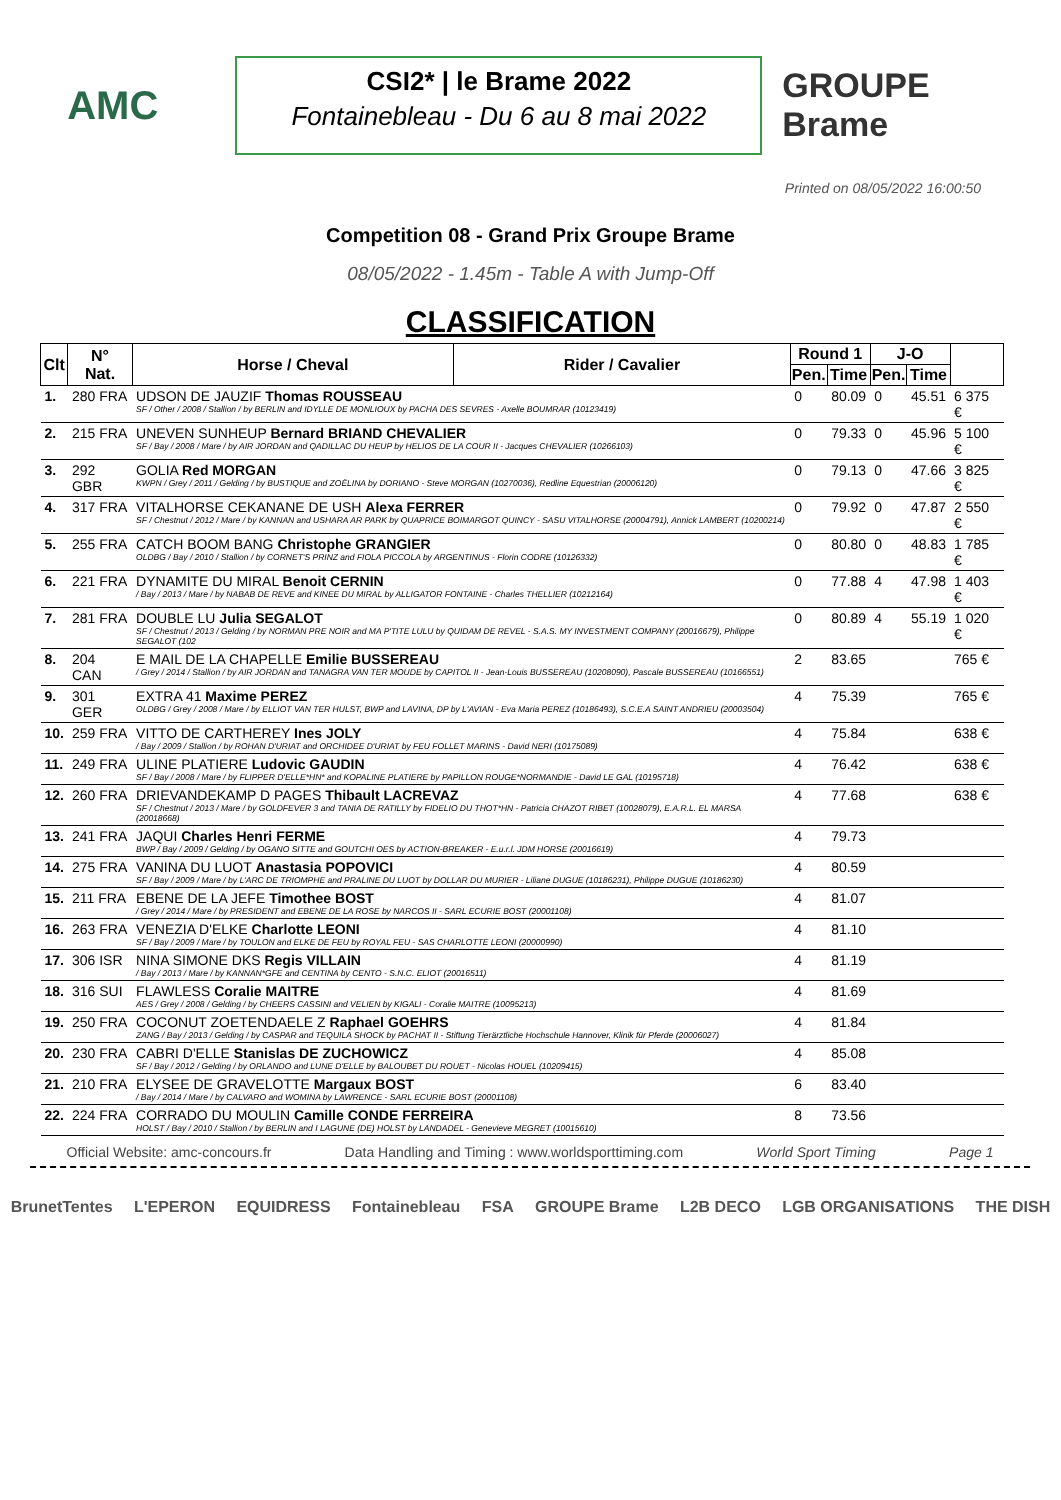AMC
CSI2* | le Brame 2022
Fontainebleau - Du 6 au 8 mai 2022
GROUPE Brame
Printed on 08/05/2022 16:00:50
Competition 08 - Grand Prix Groupe Brame
08/05/2022 - 1.45m - Table A with Jump-Off
CLASSIFICATION
| Clt | N° Nat. | Horse / Cheval | Rider / Cavalier | Round 1 | | J-O | | |
| --- | --- | --- | --- | --- | --- | --- | --- | --- |
| | | | | Pen. | Time | Pen. | Time | |
| 1. | 280 FRA | UDSON DE JAUZIF Thomas ROUSSEAU SF / Other / 2008 / Stallion / by BERLIN and IDYLLE DE MONLIOUX by PACHA DES SEVRES - Axelle BOUMRAR (10123419) | | 0 | 80.09 | 0 | 45.51 | 6 375 € |
| 2. | 215 FRA | UNEVEN SUNHEUP Bernard BRIAND CHEVALIER SF / Bay / 2008 / Mare / by AIR JORDAN and QADILLAC DU HEUP by HELIOS DE LA COUR II - Jacques CHEVALIER (10266103) | | 0 | 79.33 | 0 | 45.96 | 5 100 € |
| 3. | 292 GBR | GOLIA Red MORGAN KWPN / Grey / 2011 / Gelding / by BUSTIQUE and ZOËLINA by DORIANO - Steve MORGAN (10270036), Redline Equestrian (20006120) | | 0 | 79.13 | 0 | 47.66 | 3 825 € |
| 4. | 317 FRA | VITALHORSE CEKANANE DE USH Alexa FERRER SF / Chestnut / 2012 / Mare / by KANNAN and USHARA AR PARK by QUAPRICE BOIMARGOT QUINCY - SASU VITALHORSE (20004791), Annick LAMBERT (10200214) | | 0 | 79.92 | 0 | 47.87 | 2 550 € |
| 5. | 255 FRA | CATCH BOOM BANG Christophe GRANGIER OLDBG / Bay / 2010 / Stallion / by CORNET'S PRINZ and FIOLA PICCOLA by ARGENTINUS - Florin CODRE (10126332) | | 0 | 80.80 | 0 | 48.83 | 1 785 € |
| 6. | 221 FRA | DYNAMITE DU MIRAL Benoit CERNIN / Bay / 2013 / Mare / by NABAB DE REVE and KINEE DU MIRAL by ALLIGATOR FONTAINE - Charles THELLIER (10212164) | | 0 | 77.88 | 4 | 47.98 | 1 403 € |
| 7. | 281 FRA | DOUBLE LU Julia SEGALOT SF / Chestnut / 2013 / Gelding / by NORMAN PRE NOIR and MA P'TITE LULU by QUIDAM DE REVEL - S.A.S. MY INVESTMENT COMPANY (20016679), Philippe SEGALOT (102 | | 0 | 80.89 | 4 | 55.19 | 1 020 € |
| 8. | 204 CAN | E MAIL DE LA CHAPELLE Emilie BUSSEREAU / Grey / 2014 / Stallion / by AIR JORDAN and TANAGRA VAN TER MOUDE by CAPITOL II - Jean-Louis BUSSEREAU (10208090), Pascale BUSSEREAU (10166551) | | 2 | 83.65 | | | 765 € |
| 9. | 301 GER | EXTRA 41 Maxime PEREZ OLDBG / Grey / 2008 / Mare / by ELLIOT VAN TER HULST, BWP and LAVINA, DP by L'AVIAN - Eva Maria PEREZ (10186493), S.C.E.A SAINT ANDRIEU (20003504) | | 4 | 75.39 | | | 765 € |
| 10. | 259 FRA | VITTO DE CARTHEREY Ines JOLY / Bay / 2009 / Stallion / by ROHAN D'URIAT and ORCHIDEE D'URIAT by FEU FOLLET MARINS - David NERI (10175089) | | 4 | 75.84 | | | 638 € |
| 11. | 249 FRA | ULINE PLATIERE Ludovic GAUDIN SF / Bay / 2008 / Mare / by FLIPPER D'ELLE*HN* and KOPALINE PLATIERE by PAPILLON ROUGE*NORMANDIE - David LE GAL (10195718) | | 4 | 76.42 | | | 638 € |
| 12. | 260 FRA | DRIEVANDEKAMP D PAGES Thibault LACREVAZ SF / Chestnut / 2013 / Mare / by GOLDFEVER 3 and TANIA DE RATILLY by FIDELIO DU THOT*HN - Patricia CHAZOT RIBET (10028079), E.A.R.L. EL MARSA (20018668) | | 4 | 77.68 | | | 638 € |
| 13. | 241 FRA | JAQUI Charles Henri FERME BWP / Bay / 2009 / Gelding / by OGANO SITTE and GOUTCHI OES by ACTION-BREAKER - E.u.r.l. JDM HORSE (20016619) | | 4 | 79.73 | | | |
| 14. | 275 FRA | VANINA DU LUOT Anastasia POPOVICI SF / Bay / 2009 / Mare / by L'ARC DE TRIOMPHE and PRALINE DU LUOT by DOLLAR DU MURIER - Liliane DUGUE (10186231), Philippe DUGUE (10186230) | | 4 | 80.59 | | | |
| 15. | 211 FRA | EBENE DE LA JEFE Timothee BOST / Grey / 2014 / Mare / by PRESIDENT and EBENE DE LA ROSE by NARCOS II - SARL ECURIE BOST (20001108) | | 4 | 81.07 | | | |
| 16. | 263 FRA | VENEZIA D'ELKE Charlotte LEONI SF / Bay / 2009 / Mare / by TOULON and ELKE DE FEU by ROYAL FEU - SAS CHARLOTTE LEONI (20000990) | | 4 | 81.10 | | | |
| 17. | 306 ISR | NINA SIMONE DKS Regis VILLAIN / Bay / 2013 / Mare / by KANNAN*GFE and CENTINA by CENTO - S.N.C. ELIOT (20016511) | | 4 | 81.19 | | | |
| 18. | 316 SUI | FLAWLESS Coralie MAITRE AES / Grey / 2008 / Gelding / by CHEERS CASSINI and VELIEN by KIGALI - Coralie MAITRE (10095213) | | 4 | 81.69 | | | |
| 19. | 250 FRA | COCONUT ZOETENDAELE Z Raphael GOEHRS ZANG / Bay / 2013 / Gelding / by CASPAR and TEQUILA SHOCK by PACHAT II - Stiftung Tierärztliche Hochschule Hannover, Klinik für Pferde (20006027) | | 4 | 81.84 | | | |
| 20. | 230 FRA | CABRI D'ELLE Stanislas DE ZUCHOWICZ SF / Bay / 2012 / Gelding / by ORLANDO and LUNE D'ELLE by BALOUBET DU ROUET - Nicolas HOUEL (10209415) | | 4 | 85.08 | | | |
| 21. | 210 FRA | ELYSEE DE GRAVELOTTE Margaux BOST / Bay / 2014 / Mare / by CALVARO and WOMINA by LAWRENCE - SARL ECURIE BOST (20001108) | | 6 | 83.40 | | | |
| 22. | 224 FRA | CORRADO DU MOULIN Camille CONDE FERREIRA HOLST / Bay / 2010 / Stallion / by BERLIN and I LAGUNE (DE) HOLST by LANDADEL - Genevieve MEGRET (10015610) | | 8 | 73.56 | | | |
Official Website: amc-concours.fr Data Handling and Timing : www.worldsporttiming.com World Sport Timing Page 1
BrunetTentes L'EPERON EQUIDRESS Fontainebleau FSA GROUPE Brame L2B DECO LGB ORGANISATIONS THE DISH